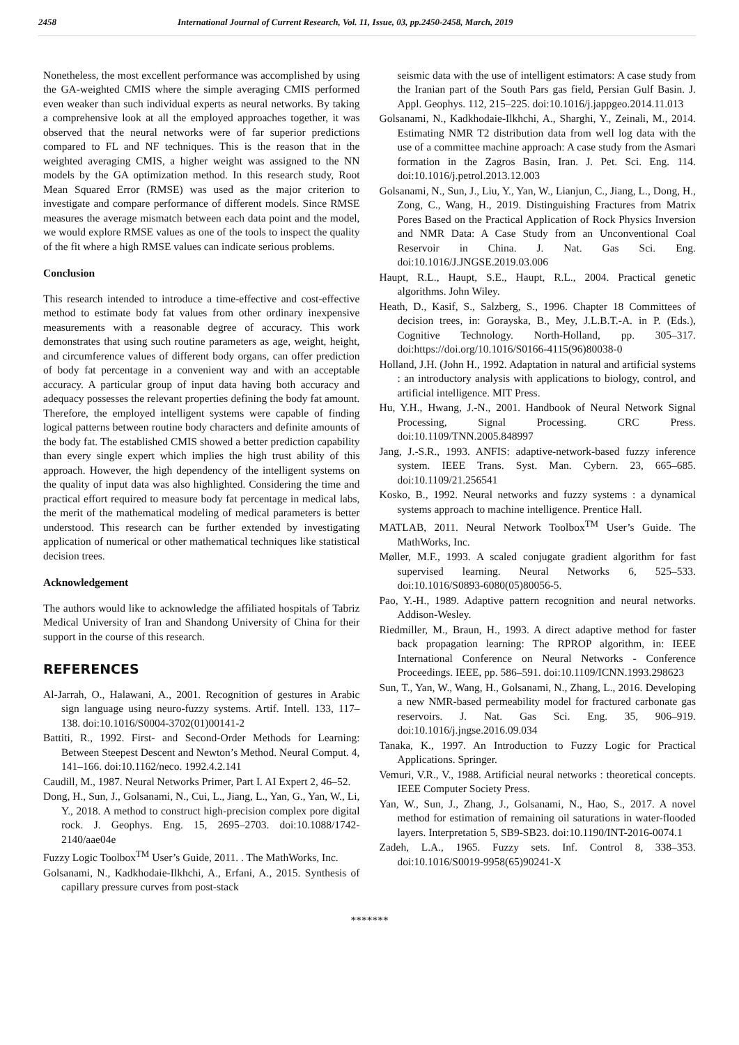2458 International Journal of Current Research, Vol. 11, Issue, 03, pp.2450-2458, March, 2019
Nonetheless, the most excellent performance was accomplished by using the GA-weighted CMIS where the simple averaging CMIS performed even weaker than such individual experts as neural networks. By taking a comprehensive look at all the employed approaches together, it was observed that the neural networks were of far superior predictions compared to FL and NF techniques. This is the reason that in the weighted averaging CMIS, a higher weight was assigned to the NN models by the GA optimization method. In this research study, Root Mean Squared Error (RMSE) was used as the major criterion to investigate and compare performance of different models. Since RMSE measures the average mismatch between each data point and the model, we would explore RMSE values as one of the tools to inspect the quality of the fit where a high RMSE values can indicate serious problems.
Conclusion
This research intended to introduce a time-effective and cost-effective method to estimate body fat values from other ordinary inexpensive measurements with a reasonable degree of accuracy. This work demonstrates that using such routine parameters as age, weight, height, and circumference values of different body organs, can offer prediction of body fat percentage in a convenient way and with an acceptable accuracy. A particular group of input data having both accuracy and adequacy possesses the relevant properties defining the body fat amount. Therefore, the employed intelligent systems were capable of finding logical patterns between routine body characters and definite amounts of the body fat. The established CMIS showed a better prediction capability than every single expert which implies the high trust ability of this approach. However, the high dependency of the intelligent systems on the quality of input data was also highlighted. Considering the time and practical effort required to measure body fat percentage in medical labs, the merit of the mathematical modeling of medical parameters is better understood. This research can be further extended by investigating application of numerical or other mathematical techniques like statistical decision trees.
Acknowledgement
The authors would like to acknowledge the affiliated hospitals of Tabriz Medical University of Iran and Shandong University of China for their support in the course of this research.
REFERENCES
Al-Jarrah, O., Halawani, A., 2001. Recognition of gestures in Arabic sign language using neuro-fuzzy systems. Artif. Intell. 133, 117–138. doi:10.1016/S0004-3702(01)00141-2
Battiti, R., 1992. First- and Second-Order Methods for Learning: Between Steepest Descent and Newton’s Method. Neural Comput. 4, 141–166. doi:10.1162/neco. 1992.4.2.141
Caudill, M., 1987. Neural Networks Primer, Part I. AI Expert 2, 46–52.
Dong, H., Sun, J., Golsanami, N., Cui, L., Jiang, L., Yan, G., Yan, W., Li, Y., 2018. A method to construct high-precision complex pore digital rock. J. Geophys. Eng. 15, 2695–2703. doi:10.1088/1742-2140/aae04e
Fuzzy Logic Toolbox<sup>TM</sup> User’s Guide, 2011. . The MathWorks, Inc.
Golsanami, N., Kadkhodaie-Ilkhchi, A., Erfani, A., 2015. Synthesis of capillary pressure curves from post-stack
seismic data with the use of intelligent estimators: A case study from the Iranian part of the South Pars gas field, Persian Gulf Basin. J. Appl. Geophys. 112, 215–225. doi:10.1016/j.jappgeo.2014.11.013
Golsanami, N., Kadkhodaie-Ilkhchi, A., Sharghi, Y., Zeinali, M., 2014. Estimating NMR T2 distribution data from well log data with the use of a committee machine approach: A case study from the Asmari formation in the Zagros Basin, Iran. J. Pet. Sci. Eng. 114. doi:10.1016/j.petrol.2013.12.003
Golsanami, N., Sun, J., Liu, Y., Yan, W., Lianjun, C., Jiang, L., Dong, H., Zong, C., Wang, H., 2019. Distinguishing Fractures from Matrix Pores Based on the Practical Application of Rock Physics Inversion and NMR Data: A Case Study from an Unconventional Coal Reservoir in China. J. Nat. Gas Sci. Eng. doi:10.1016/J.JNGSE.2019.03.006
Haupt, R.L., Haupt, S.E., Haupt, R.L., 2004. Practical genetic algorithms. John Wiley.
Heath, D., Kasif, S., Salzberg, S., 1996. Chapter 18 Committees of decision trees, in: Gorayska, B., Mey, J.L.B.T.-A. in P. (Eds.), Cognitive Technology. North-Holland, pp. 305–317. doi:https://doi.org/10.1016/S0166-4115(96)80038-0
Holland, J.H. (John H., 1992. Adaptation in natural and artificial systems : an introductory analysis with applications to biology, control, and artificial intelligence. MIT Press.
Hu, Y.H., Hwang, J.-N., 2001. Handbook of Neural Network Signal Processing, Signal Processing. CRC Press. doi:10.1109/TNN.2005.848997
Jang, J.-S.R., 1993. ANFIS: adaptive-network-based fuzzy inference system. IEEE Trans. Syst. Man. Cybern. 23, 665–685. doi:10.1109/21.256541
Kosko, B., 1992. Neural networks and fuzzy systems : a dynamical systems approach to machine intelligence. Prentice Hall.
MATLAB, 2011. Neural Network Toolbox<sup>TM</sup> User’s Guide. The MathWorks, Inc.
Møller, M.F., 1993. A scaled conjugate gradient algorithm for fast supervised learning. Neural Networks 6, 525–533. doi:10.1016/S0893-6080(05)80056-5.
Pao, Y.-H., 1989. Adaptive pattern recognition and neural networks. Addison-Wesley.
Riedmiller, M., Braun, H., 1993. A direct adaptive method for faster back propagation learning: The RPROP algorithm, in: IEEE International Conference on Neural Networks - Conference Proceedings. IEEE, pp. 586–591. doi:10.1109/ICNN.1993.298623
Sun, T., Yan, W., Wang, H., Golsanami, N., Zhang, L., 2016. Developing a new NMR-based permeability model for fractured carbonate gas reservoirs. J. Nat. Gas Sci. Eng. 35, 906–919. doi:10.1016/j.jngse.2016.09.034
Tanaka, K., 1997. An Introduction to Fuzzy Logic for Practical Applications. Springer.
Vemuri, V.R., V., 1988. Artificial neural networks : theoretical concepts. IEEE Computer Society Press.
Yan, W., Sun, J., Zhang, J., Golsanami, N., Hao, S., 2017. A novel method for estimation of remaining oil saturations in water-flooded layers. Interpretation 5, SB9-SB23. doi:10.1190/INT-2016-0074.1
Zadeh, L.A., 1965. Fuzzy sets. Inf. Control 8, 338–353. doi:10.1016/S0019-9958(65)90241-X
*******